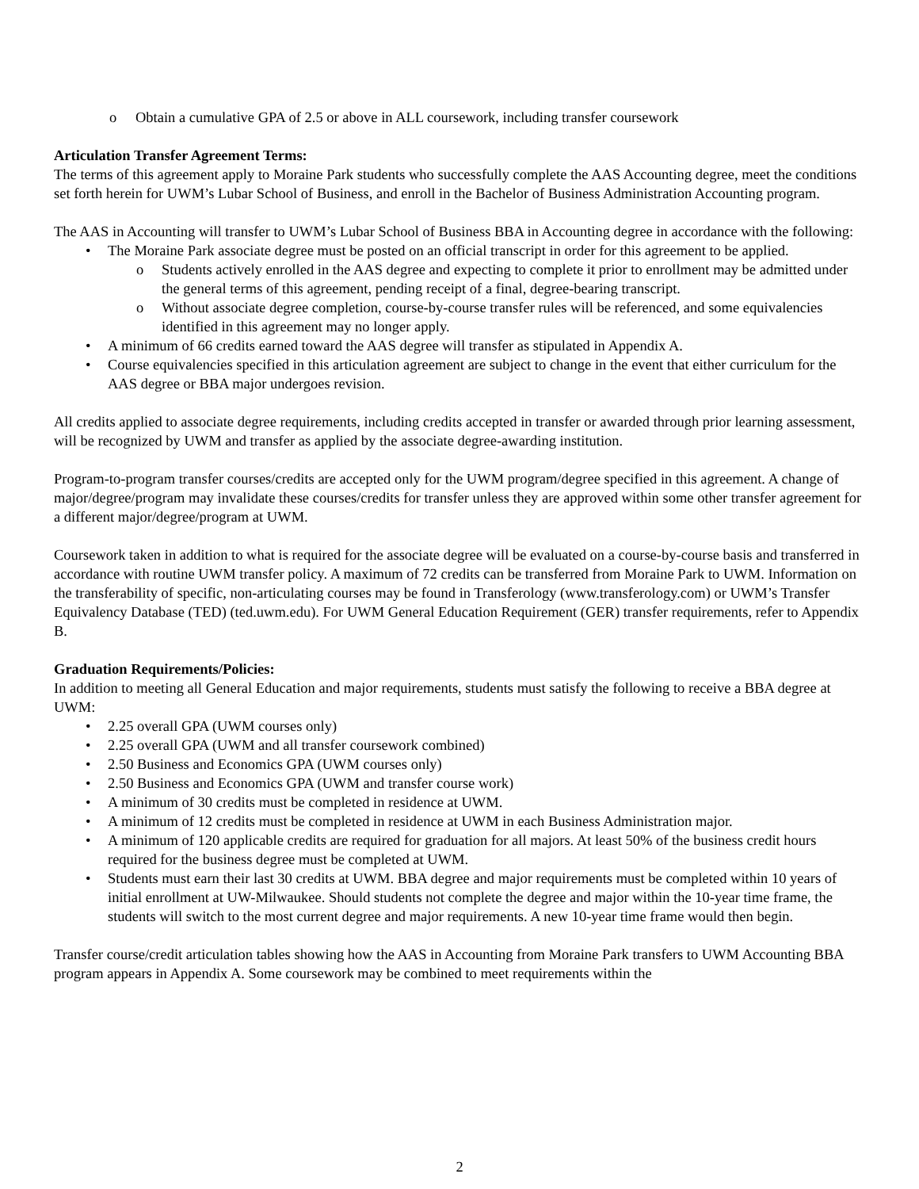o Obtain a cumulative GPA of 2.5 or above in ALL coursework, including transfer coursework
Articulation Transfer Agreement Terms:
The terms of this agreement apply to Moraine Park students who successfully complete the AAS Accounting degree, meet the conditions set forth herein for UWM’s Lubar School of Business, and enroll in the Bachelor of Business Administration Accounting program.
The AAS in Accounting will transfer to UWM’s Lubar School of Business BBA in Accounting degree in accordance with the following:
• The Moraine Park associate degree must be posted on an official transcript in order for this agreement to be applied.
o Students actively enrolled in the AAS degree and expecting to complete it prior to enrollment may be admitted under the general terms of this agreement, pending receipt of a final, degree-bearing transcript.
o Without associate degree completion, course-by-course transfer rules will be referenced, and some equivalencies identified in this agreement may no longer apply.
• A minimum of 66 credits earned toward the AAS degree will transfer as stipulated in Appendix A.
• Course equivalencies specified in this articulation agreement are subject to change in the event that either curriculum for the AAS degree or BBA major undergoes revision.
All credits applied to associate degree requirements, including credits accepted in transfer or awarded through prior learning assessment, will be recognized by UWM and transfer as applied by the associate degree-awarding institution.
Program-to-program transfer courses/credits are accepted only for the UWM program/degree specified in this agreement. A change of major/degree/program may invalidate these courses/credits for transfer unless they are approved within some other transfer agreement for a different major/degree/program at UWM.
Coursework taken in addition to what is required for the associate degree will be evaluated on a course-by-course basis and transferred in accordance with routine UWM transfer policy. A maximum of 72 credits can be transferred from Moraine Park to UWM. Information on the transferability of specific, non-articulating courses may be found in Transferology (www.transferology.com) or UWM’s Transfer Equivalency Database (TED) (ted.uwm.edu). For UWM General Education Requirement (GER) transfer requirements, refer to Appendix B.
Graduation Requirements/Policies:
In addition to meeting all General Education and major requirements, students must satisfy the following to receive a BBA degree at UWM:
• 2.25 overall GPA (UWM courses only)
• 2.25 overall GPA (UWM and all transfer coursework combined)
• 2.50 Business and Economics GPA (UWM courses only)
• 2.50 Business and Economics GPA (UWM and transfer course work)
• A minimum of 30 credits must be completed in residence at UWM.
• A minimum of 12 credits must be completed in residence at UWM in each Business Administration major.
• A minimum of 120 applicable credits are required for graduation for all majors. At least 50% of the business credit hours required for the business degree must be completed at UWM.
• Students must earn their last 30 credits at UWM. BBA degree and major requirements must be completed within 10 years of initial enrollment at UW-Milwaukee. Should students not complete the degree and major within the 10-year time frame, the students will switch to the most current degree and major requirements. A new 10-year time frame would then begin.
Transfer course/credit articulation tables showing how the AAS in Accounting from Moraine Park transfers to UWM Accounting BBA program appears in Appendix A. Some coursework may be combined to meet requirements within the
2